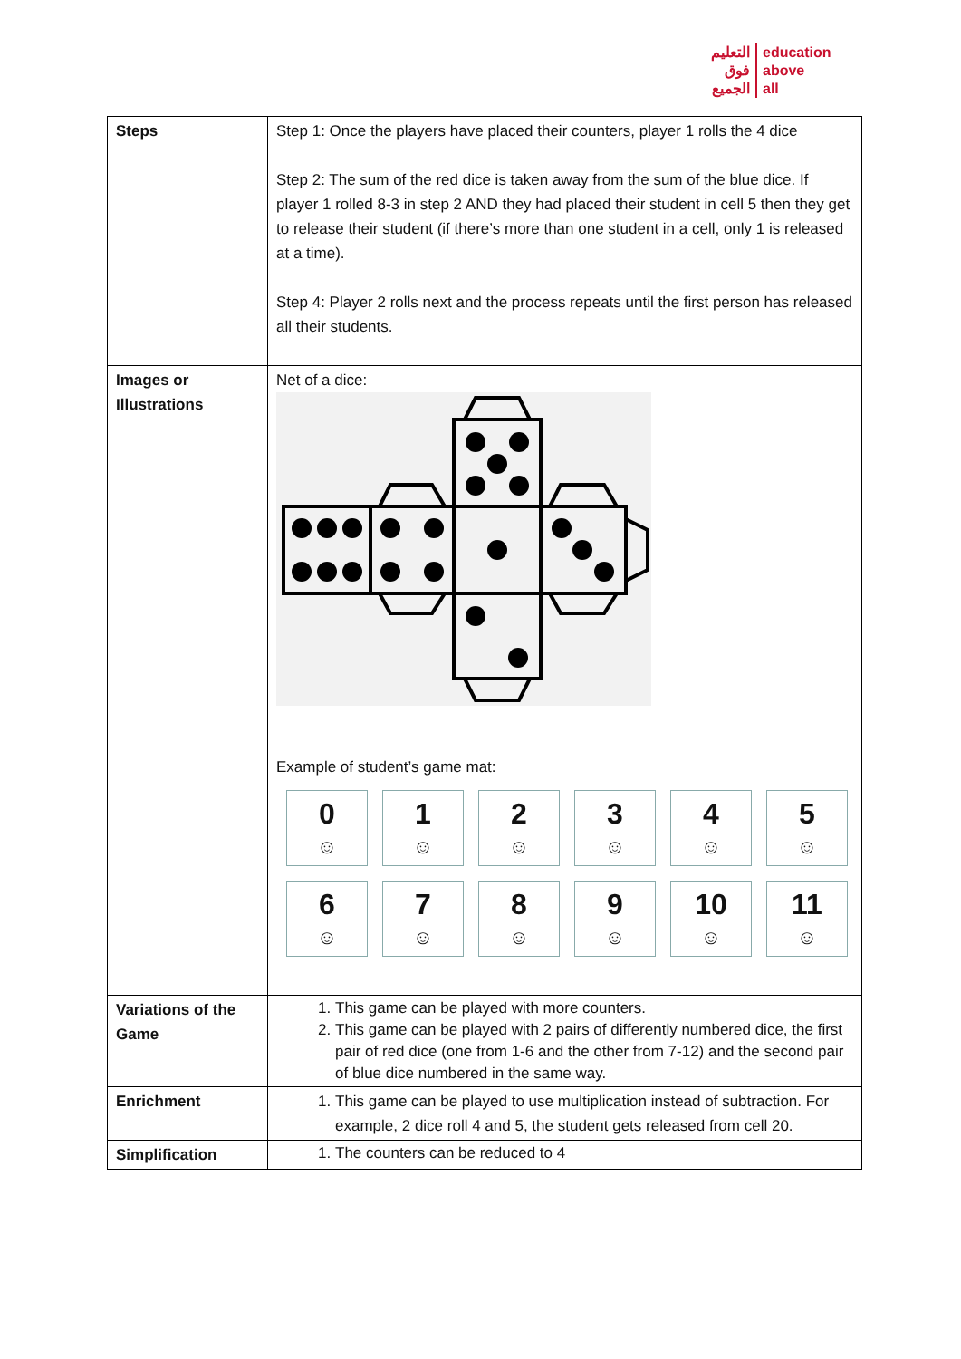التعليم
فوق
الجميع
education
above
all
| Steps | Step 1: Once the players have placed their counters, player 1 rolls the 4 dice Step 2: The sum of the red dice is taken away from the sum of the blue dice. If player 1 rolled 8-3 in step 2 AND they had placed their student in cell 5 then they get to release their student (if there’s more than one student in a cell, only 1 is released at a time). Step 4: Player 2 rolls next and the process repeats until the first person has released all their students. |
| Images or Illustrations | Net of a dice: Example of student’s game mat: 0 ☺ 1 ☺ 2 ☺ 3 ☺ 4 ☺ 5 ☺ 6 ☺ 7 ☺ 8 ☺ 9 ☺ 10 ☺ 11 ☺ |
| Variations of the Game | 1. This game can be played with more counters. 2. This game can be played with 2 pairs of differently numbered dice, the first pair of red dice (one from 1-6 and the other from 7-12) and the second pair of blue dice numbered in the same way. |
| Enrichment | 1. This game can be played to use multiplication instead of subtraction. For example, 2 dice roll 4 and 5, the student gets released from cell 20. |
| Simplification | 1. The counters can be reduced to 4 |